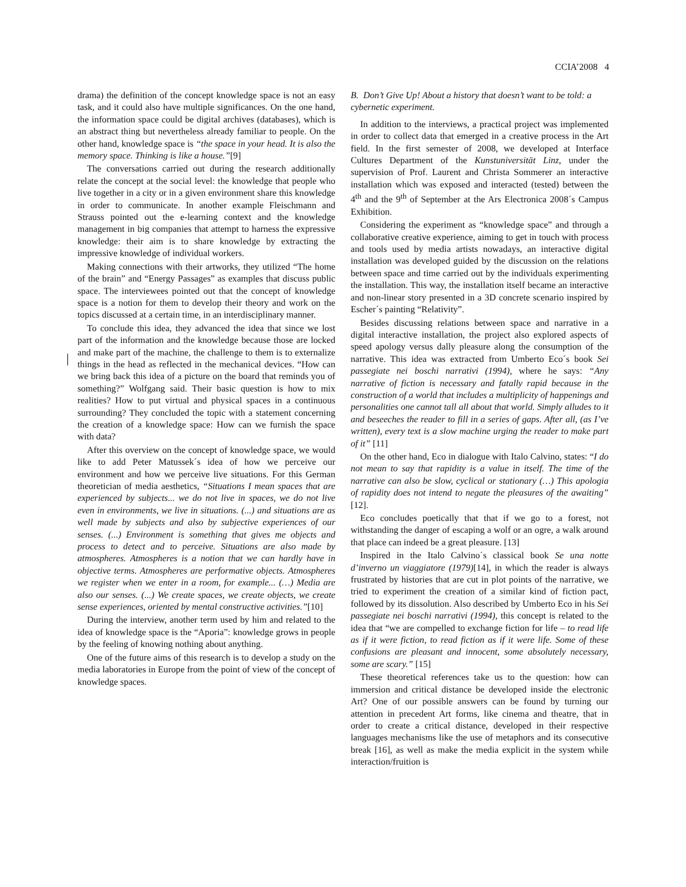CCIA’2008 4
drama) the definition of the concept knowledge space is not an easy task, and it could also have multiple significances. On the one hand, the information space could be digital archives (databases), which is an abstract thing but nevertheless already familiar to people. On the other hand, knowledge space is “the space in your head. It is also the memory space. Thinking is like a house.”[9]
The conversations carried out during the research additionally relate the concept at the social level: the knowledge that people who live together in a city or in a given environment share this knowledge in order to communicate. In another example Fleischmann and Strauss pointed out the e-learning context and the knowledge management in big companies that attempt to harness the expressive knowledge: their aim is to share knowledge by extracting the impressive knowledge of individual workers.
Making connections with their artworks, they utilized “The home of the brain” and “Energy Passages” as examples that discuss public space. The interviewees pointed out that the concept of knowledge space is a notion for them to develop their theory and work on the topics discussed at a certain time, in an interdisciplinary manner.
To conclude this idea, they advanced the idea that since we lost part of the information and the knowledge because those are locked and make part of the machine, the challenge to them is to externalize things in the head as reflected in the mechanical devices. “How can we bring back this idea of a picture on the board that reminds you of something?” Wolfgang said. Their basic question is how to mix realities? How to put virtual and physical spaces in a continuous surrounding? They concluded the topic with a statement concerning the creation of a knowledge space: How can we furnish the space with data?
After this overview on the concept of knowledge space, we would like to add Peter Matussek´s idea of how we perceive our environment and how we perceive live situations. For this German theoretician of media aesthetics, “Situations I mean spaces that are experienced by subjects... we do not live in spaces, we do not live even in environments, we live in situations. (...) and situations are as well made by subjects and also by subjective experiences of our senses. (...) Environment is something that gives me objects and process to detect and to perceive. Situations are also made by atmospheres. Atmospheres is a notion that we can hardly have in objective terms. Atmospheres are performative objects. Atmospheres we register when we enter in a room, for example... (…) Media are also our senses. (...) We create spaces, we create objects, we create sense experiences, oriented by mental constructive activities.”[10]
During the interview, another term used by him and related to the idea of knowledge space is the “Aporia”: knowledge grows in people by the feeling of knowing nothing about anything.
One of the future aims of this research is to develop a study on the media laboratories in Europe from the point of view of the concept of knowledge spaces.
B. Don’t Give Up! About a history that doesn’t want to be told: a cybernetic experiment.
In addition to the interviews, a practical project was implemented in order to collect data that emerged in a creative process in the Art field. In the first semester of 2008, we developed at Interface Cultures Department of the Kunstuniversität Linz, under the supervision of Prof. Laurent and Christa Sommerer an interactive installation which was exposed and interacted (tested) between the 4<sup>th</sup> and the 9<sup>th</sup> of September at the Ars Electronica 2008´s Campus Exhibition.
Considering the experiment as “knowledge space” and through a collaborative creative experience, aiming to get in touch with process and tools used by media artists nowadays, an interactive digital installation was developed guided by the discussion on the relations between space and time carried out by the individuals experimenting the installation. This way, the installation itself became an interactive and non-linear story presented in a 3D concrete scenario inspired by Escher´s painting “Relativity”.
Besides discussing relations between space and narrative in a digital interactive installation, the project also explored aspects of speed apology versus dally pleasure along the consumption of the narrative. This idea was extracted from Umberto Eco´s book Sei passegiate nei boschi narrativi (1994), where he says: “Any narrative of fiction is necessary and fatally rapid because in the construction of a world that includes a multiplicity of happenings and personalities one cannot tall all about that world. Simply alludes to it and beseeches the reader to fill in a series of gaps. After all, (as I’ve written), every text is a slow machine urging the reader to make part of it” [11]
On the other hand, Eco in dialogue with Italo Calvino, states: “I do not mean to say that rapidity is a value in itself. The time of the narrative can also be slow, cyclical or stationary (…) This apologia of rapidity does not intend to negate the pleasures of the awaiting” [12].
Eco concludes poetically that that if we go to a forest, not withstanding the danger of escaping a wolf or an ogre, a walk around that place can indeed be a great pleasure. [13]
Inspired in the Italo Calvino´s classical book Se una notte d’inverno un viaggiatore (1979)[14], in which the reader is always frustrated by histories that are cut in plot points of the narrative, we tried to experiment the creation of a similar kind of fiction pact, followed by its dissolution. Also described by Umberto Eco in his Sei passegiate nei boschi narrativi (1994), this concept is related to the idea that “we are compelled to exchange fiction for life – to read life as if it were fiction, to read fiction as if it were life. Some of these confusions are pleasant and innocent, some absolutely necessary, some are scary.” [15]
These theoretical references take us to the question: how can immersion and critical distance be developed inside the electronic Art? One of our possible answers can be found by turning our attention in precedent Art forms, like cinema and theatre, that in order to create a critical distance, developed in their respective languages mechanisms like the use of metaphors and its consecutive break [16], as well as make the media explicit in the system while interaction/fruition is